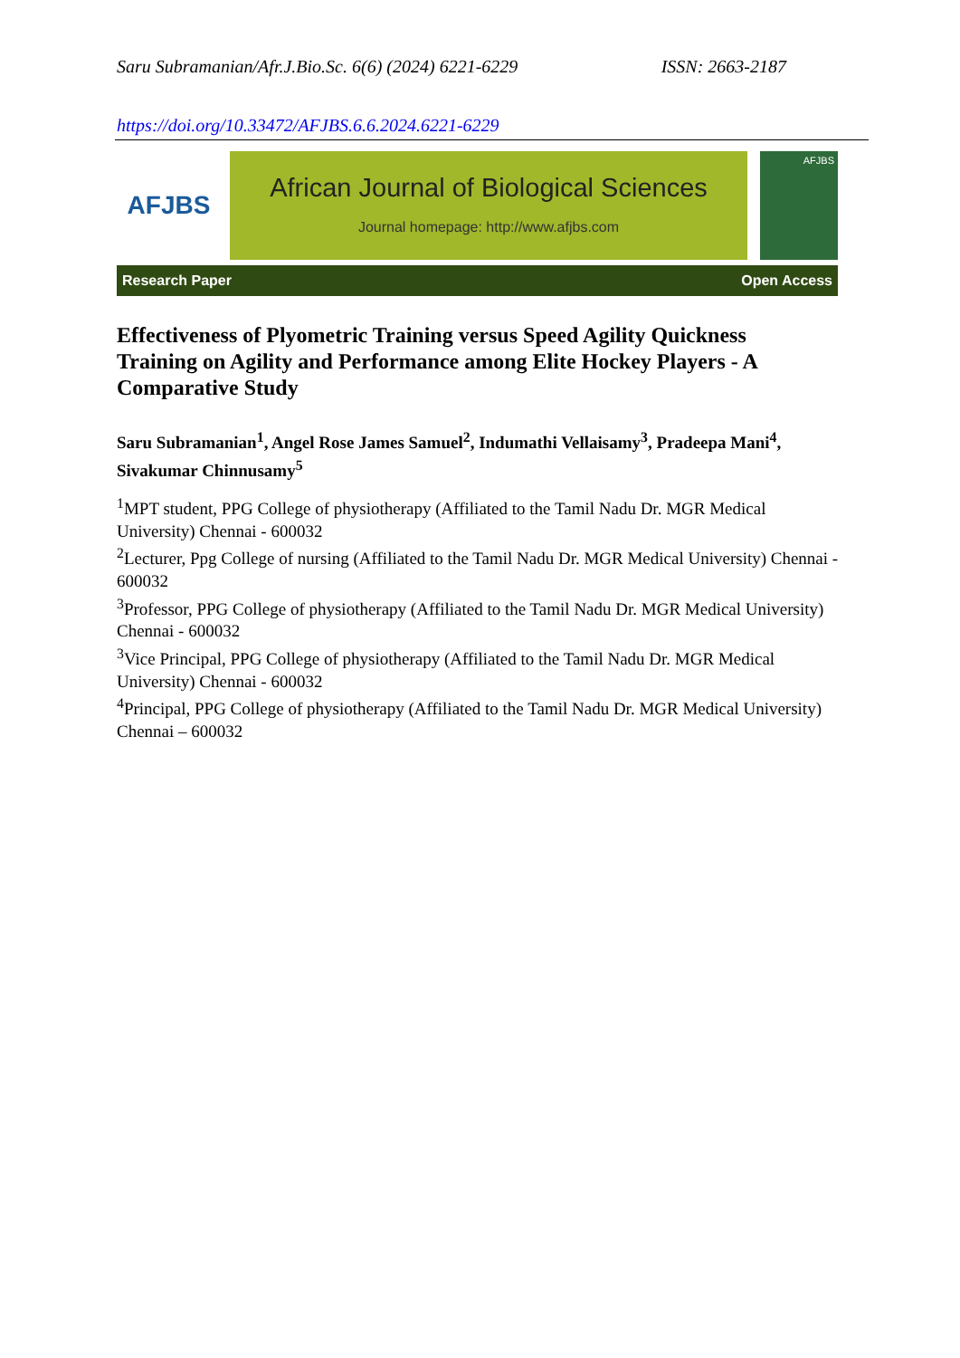Saru Subramanian/Afr.J.Bio.Sc. 6(6) (2024) 6221-6229 ISSN: 2663-2187
https://doi.org/10.33472/AFJBS.6.6.2024.6221-6229
AFJBS
African Journal of Biological Sciences
Journal homepage: http://www.afjbs.com
AFJBS
Research Paper Open Access
Effectiveness of Plyometric Training versus Speed Agility Quickness Training on Agility and Performance among Elite Hockey Players - A Comparative Study
Saru Subramanian<sup>1</sup>, Angel Rose James Samuel<sup>2</sup>, Indumathi Vellaisamy<sup>3</sup>, Pradeepa Mani<sup>4</sup>, Sivakumar Chinnusamy<sup>5</sup>
<sup>1</sup> MPT student, PPG College of physiotherapy (Affiliated to the Tamil Nadu Dr. MGR Medical University) Chennai - 600032
<sup>2</sup> Lecturer, Ppg College of nursing (Affiliated to the Tamil Nadu Dr. MGR Medical University) Chennai - 600032
<sup>3</sup> Professor, PPG College of physiotherapy (Affiliated to the Tamil Nadu Dr. MGR Medical University) Chennai - 600032
<sup>3</sup> Vice Principal, PPG College of physiotherapy (Affiliated to the Tamil Nadu Dr. MGR Medical University) Chennai - 600032
<sup>4</sup> Principal, PPG College of physiotherapy (Affiliated to the Tamil Nadu Dr. MGR Medical University) Chennai – 600032